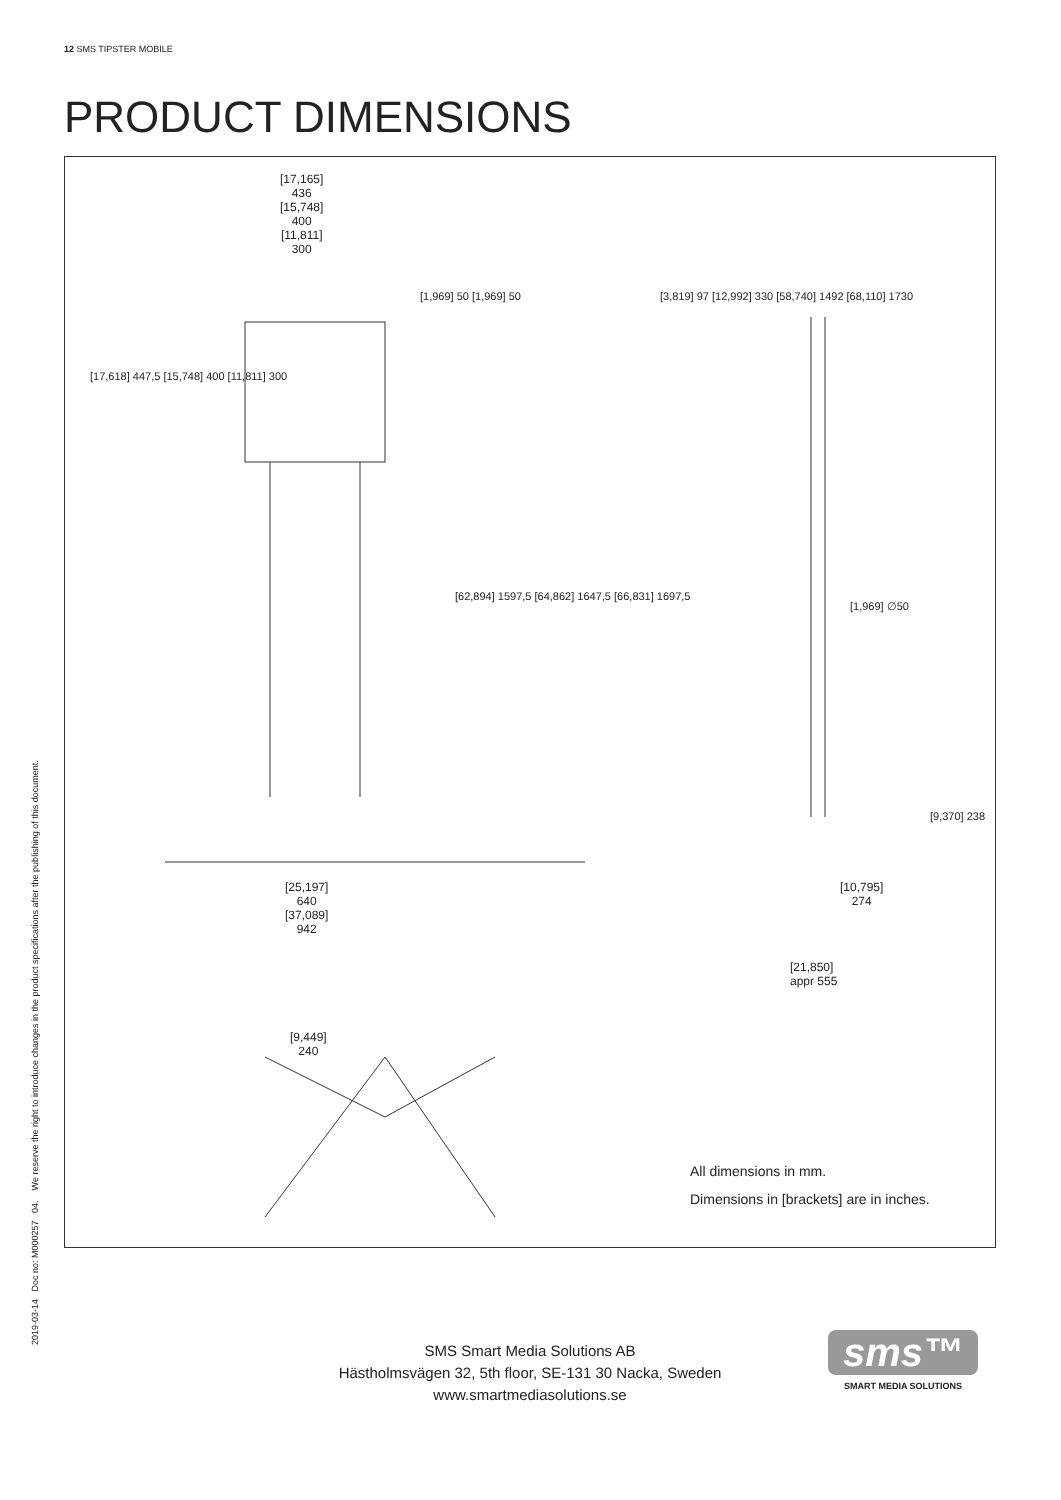12 SMS TIPSTER MOBILE
PRODUCT DIMENSIONS
All dimensions in mm.
Dimensions in [brackets] are in inches.
[17,165]
436
[15,748]
400
[11,811]
300
[17,618] 447,5 [15,748] 400 [11,811] 300
[1,969] 50 [1,969] 50
[62,894] 1597,5 [64,862] 1647,5 [66,831] 1697,5
[3,819] 97 [12,992] 330 [58,740] 1492 [68,110] 1730
[1,969] ∅50
[9,370] 238
[25,197]
640
[37,089]
942
[10,795]
274
[21,850]
appr 555
[9,449]
240
2019-03-14 Doc no: M000257 04. We reserve the right to introduce changes in the product specifications after the publishing of this document.
SMS Smart Media Solutions AB
Hästholmsvägen 32, 5th floor, SE-131 30 Nacka, Sweden
www.smartmediasolutions.se
sms™
SMART MEDIA SOLUTIONS